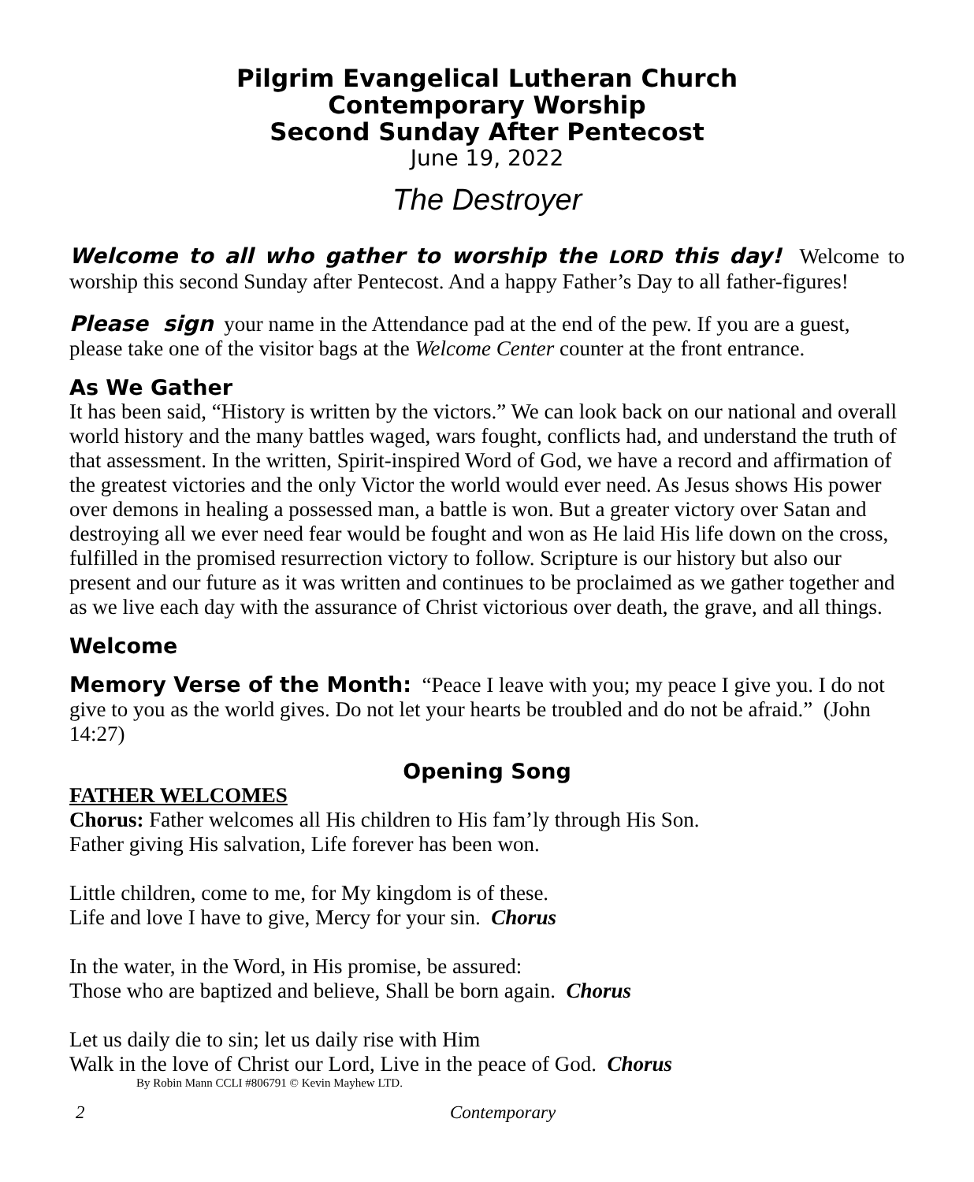Pilgrim Evangelical Lutheran Church
Contemporary Worship
Second Sunday After Pentecost
June 19, 2022
The Destroyer
Welcome to all who gather to worship the LORD this day! Welcome to worship this second Sunday after Pentecost. And a happy Father’s Day to all father-figures!
Please sign your name in the Attendance pad at the end of the pew. If you are a guest, please take one of the visitor bags at the Welcome Center counter at the front entrance.
As We Gather
It has been said, “History is written by the victors.” We can look back on our national and overall world history and the many battles waged, wars fought, conflicts had, and understand the truth of that assessment. In the written, Spirit-inspired Word of God, we have a record and affirmation of the greatest victories and the only Victor the world would ever need. As Jesus shows His power over demons in healing a possessed man, a battle is won. But a greater victory over Satan and destroying all we ever need fear would be fought and won as He laid His life down on the cross, fulfilled in the promised resurrection victory to follow. Scripture is our history but also our present and our future as it was written and continues to be proclaimed as we gather together and as we live each day with the assurance of Christ victorious over death, the grave, and all things.
Welcome
Memory Verse of the Month: “Peace I leave with you; my peace I give you. I do not give to you as the world gives. Do not let your hearts be troubled and do not be afraid.” (John 14:27)
Opening Song
FATHER WELCOMES
Chorus: Father welcomes all His children to His fam’ly through His Son.
Father giving His salvation, Life forever has been won.
Little children, come to me, for My kingdom is of these.
Life and love I have to give, Mercy for your sin. Chorus
In the water, in the Word, in His promise, be assured:
Those who are baptized and believe, Shall be born again. Chorus
Let us daily die to sin; let us daily rise with Him
Walk in the love of Christ our Lord, Live in the peace of God. Chorus
By Robin Mann CCLI #806791 © Kevin Mayhew LTD.
2 Contemporary